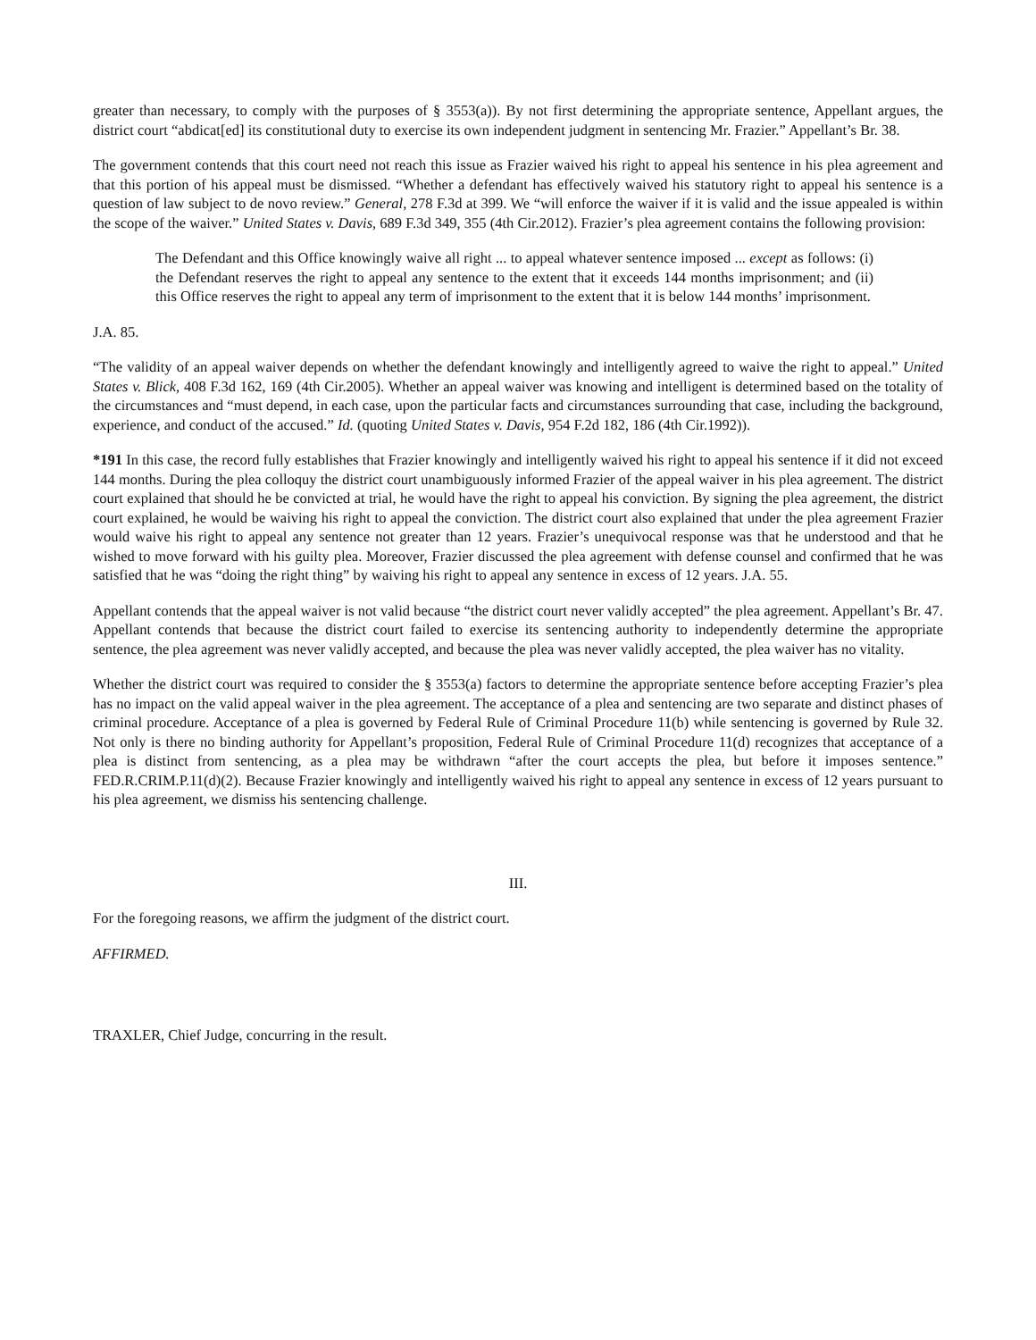greater than necessary, to comply with the purposes of § 3553(a)). By not first determining the appropriate sentence, Appellant argues, the district court “abdicat[ed] its constitutional duty to exercise its own independent judgment in sentencing Mr. Frazier.” Appellant’s Br. 38.
The government contends that this court need not reach this issue as Frazier waived his right to appeal his sentence in his plea agreement and that this portion of his appeal must be dismissed. “Whether a defendant has effectively waived his statutory right to appeal his sentence is a question of law subject to de novo review.” General, 278 F.3d at 399. We “will enforce the waiver if it is valid and the issue appealed is within the scope of the waiver.” United States v. Davis, 689 F.3d 349, 355 (4th Cir.2012). Frazier’s plea agreement contains the following provision:
The Defendant and this Office knowingly waive all right ... to appeal whatever sentence imposed ... except as follows: (i) the Defendant reserves the right to appeal any sentence to the extent that it exceeds 144 months imprisonment; and (ii) this Office reserves the right to appeal any term of imprisonment to the extent that it is below 144 months’ imprisonment.
J.A. 85.
“The validity of an appeal waiver depends on whether the defendant knowingly and intelligently agreed to waive the right to appeal.” United States v. Blick, 408 F.3d 162, 169 (4th Cir.2005). Whether an appeal waiver was knowing and intelligent is determined based on the totality of the circumstances and “must depend, in each case, upon the particular facts and circumstances surrounding that case, including the background, experience, and conduct of the accused.” Id. (quoting United States v. Davis, 954 F.2d 182, 186 (4th Cir.1992)).
*191 In this case, the record fully establishes that Frazier knowingly and intelligently waived his right to appeal his sentence if it did not exceed 144 months. During the plea colloquy the district court unambiguously informed Frazier of the appeal waiver in his plea agreement. The district court explained that should he be convicted at trial, he would have the right to appeal his conviction. By signing the plea agreement, the district court explained, he would be waiving his right to appeal the conviction. The district court also explained that under the plea agreement Frazier would waive his right to appeal any sentence not greater than 12 years. Frazier’s unequivocal response was that he understood and that he wished to move forward with his guilty plea. Moreover, Frazier discussed the plea agreement with defense counsel and confirmed that he was satisfied that he was “doing the right thing” by waiving his right to appeal any sentence in excess of 12 years. J.A. 55.
Appellant contends that the appeal waiver is not valid because “the district court never validly accepted” the plea agreement. Appellant’s Br. 47. Appellant contends that because the district court failed to exercise its sentencing authority to independently determine the appropriate sentence, the plea agreement was never validly accepted, and because the plea was never validly accepted, the plea waiver has no vitality.
Whether the district court was required to consider the § 3553(a) factors to determine the appropriate sentence before accepting Frazier’s plea has no impact on the valid appeal waiver in the plea agreement. The acceptance of a plea and sentencing are two separate and distinct phases of criminal procedure. Acceptance of a plea is governed by Federal Rule of Criminal Procedure 11(b) while sentencing is governed by Rule 32. Not only is there no binding authority for Appellant’s proposition, Federal Rule of Criminal Procedure 11(d) recognizes that acceptance of a plea is distinct from sentencing, as a plea may be withdrawn “after the court accepts the plea, but before it imposes sentence.” FED.R.CRIM.P.11(d)(2). Because Frazier knowingly and intelligently waived his right to appeal any sentence in excess of 12 years pursuant to his plea agreement, we dismiss his sentencing challenge.
III.
For the foregoing reasons, we affirm the judgment of the district court.
AFFIRMED.
TRAXLER, Chief Judge, concurring in the result.